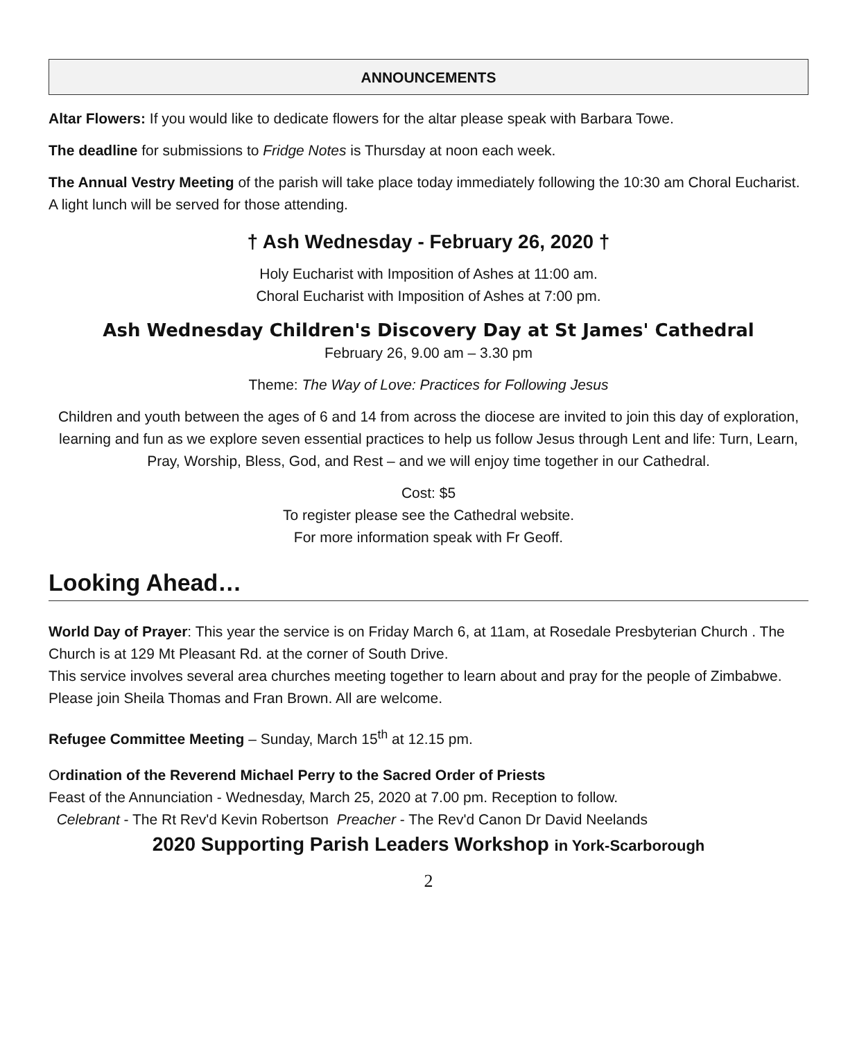ANNOUNCEMENTS
Altar Flowers: If you would like to dedicate flowers for the altar please speak with Barbara Towe.
The deadline for submissions to Fridge Notes is Thursday at noon each week.
The Annual Vestry Meeting of the parish will take place today immediately following the 10:30 am Choral Eucharist. A light lunch will be served for those attending.
† Ash Wednesday - February 26, 2020 †
Holy Eucharist with Imposition of Ashes at 11:00 am.
Choral Eucharist with Imposition of Ashes at 7:00 pm.
Ash Wednesday Children's Discovery Day at St James' Cathedral
February 26, 9.00 am – 3.30 pm
Theme: The Way of Love: Practices for Following Jesus
Children and youth between the ages of 6 and 14 from across the diocese are invited to join this day of exploration, learning and fun as we explore seven essential practices to help us follow Jesus through Lent and life: Turn, Learn, Pray, Worship, Bless, God, and Rest – and we will enjoy time together in our Cathedral.
Cost: $5
To register please see the Cathedral website.
For more information speak with Fr Geoff.
Looking Ahead…
World Day of Prayer: This year the service is on Friday March 6, at 11am, at Rosedale Presbyterian Church . The Church is at 129 Mt Pleasant Rd. at the corner of South Drive.
This service involves several area churches meeting together to learn about and pray for the people of Zimbabwe. Please join Sheila Thomas and Fran Brown. All are welcome.
Refugee Committee Meeting – Sunday, March 15<sup>th</sup> at 12.15 pm.
Ordination of the Reverend Michael Perry to the Sacred Order of Priests
Feast of the Annunciation - Wednesday, March 25, 2020 at 7.00 pm. Reception to follow.
Celebrant - The Rt Rev'd Kevin Robertson Preacher - The Rev'd Canon Dr David Neelands
2020 Supporting Parish Leaders Workshop in York-Scarborough
2